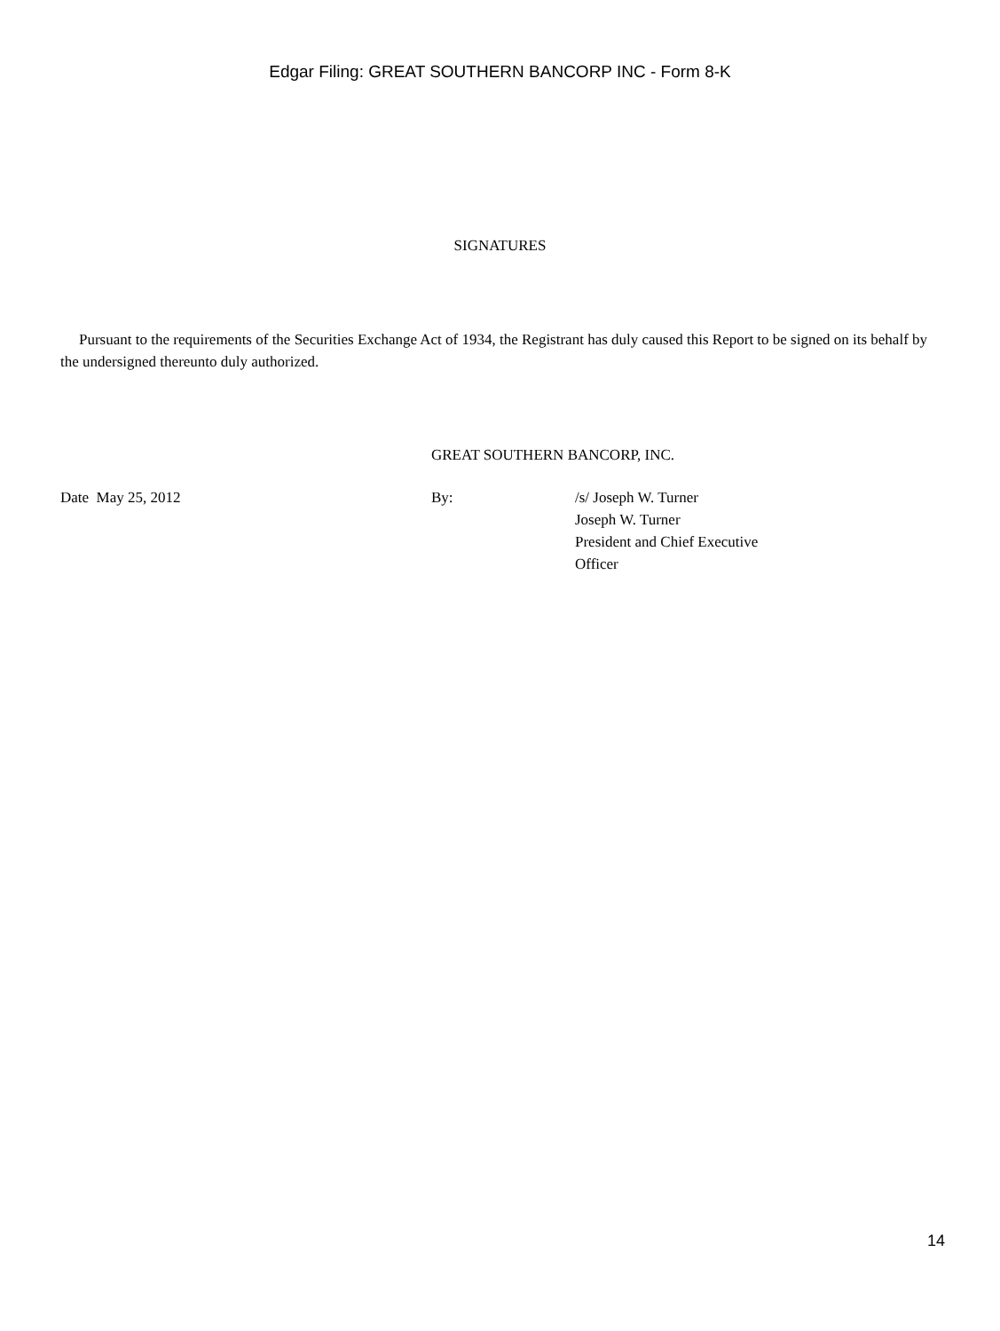Edgar Filing: GREAT SOUTHERN BANCORP INC - Form 8-K
SIGNATURES
Pursuant to the requirements of the Securities Exchange Act of 1934, the Registrant has duly caused this Report to be signed on its behalf by the undersigned thereunto duly authorized.
GREAT SOUTHERN BANCORP, INC.
Date May 25, 2012 By: /s/ Joseph W. Turner
Joseph W. Turner
President and Chief Executive
Officer
14